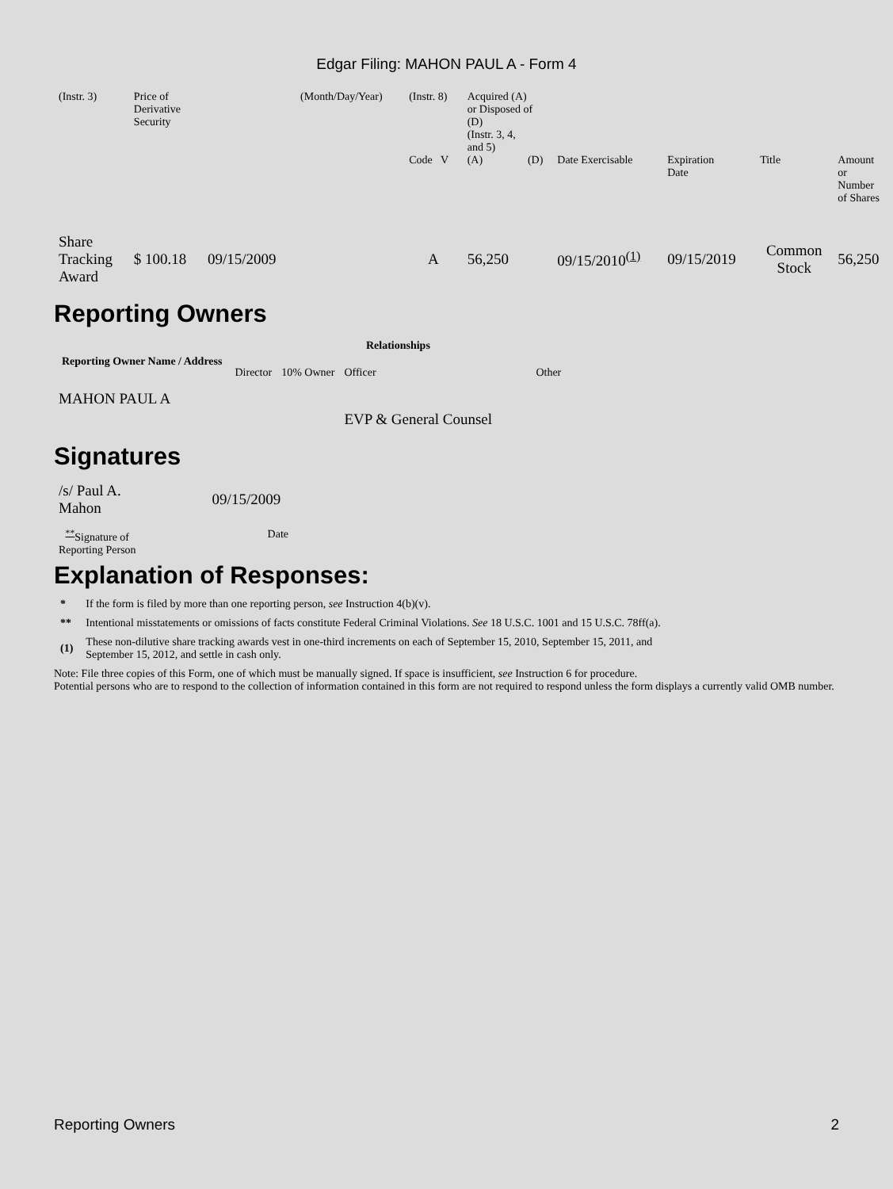Edgar Filing: MAHON PAUL A - Form 4
| (Instr. 3) | Price of Derivative Security | | (Month/Day/Year) | (Instr. 8) | Acquired (A) or Disposed of (D) (Instr. 3, 4, and 5) | | | | | |
| | | | | Code V | (A) | (D) | Date Exercisable | Expiration Date | Title | Amount or Number of Shares |
| Share Tracking Award | $ 100.18 | 09/15/2009 | | A | 56,250 | | 09/15/2010<sup>(1)</sup> | 09/15/2019 | Common Stock | 56,250 |
Reporting Owners
| Reporting Owner Name / Address | Relationships | | | |
| --- | --- | --- | --- | --- |
| | Director | 10% Owner | Officer | Other |
| MAHON PAUL A | | | EVP & General Counsel | |
Signatures
| /s/ Paul A. Mahon | 09/15/2009 |
| <sup>**</sup> Signature of Reporting Person | Date |
Explanation of Responses:
| * | If the form is filed by more than one reporting person, see Instruction 4(b)(v). |
| ** | Intentional misstatements or omissions of facts constitute Federal Criminal Violations. See 18 U.S.C. 1001 and 15 U.S.C. 78ff(a). |
| (1) | These non-dilutive share tracking awards vest in one-third increments on each of September 15, 2010, September 15, 2011, and September 15, 2012, and settle in cash only. |
Note: File three copies of this Form, one of which must be manually signed. If space is insufficient, see Instruction 6 for procedure.
Potential persons who are to respond to the collection of information contained in this form are not required to respond unless the form displays a currently valid OMB number.
Reporting Owners 2